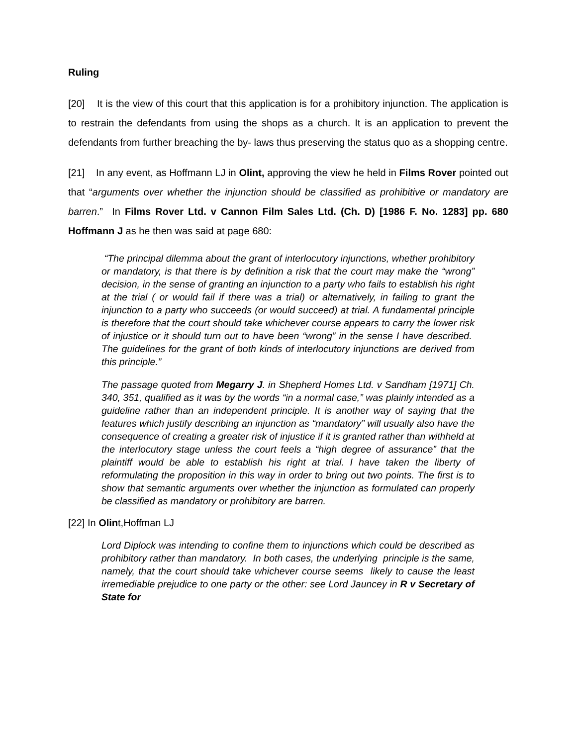Ruling
[20] It is the view of this court that this application is for a prohibitory injunction. The application is to restrain the defendants from using the shops as a church. It is an application to prevent the defendants from further breaching the by- laws thus preserving the status quo as a shopping centre.
[21] In any event, as Hoffmann LJ in Olint, approving the view he held in Films Rover pointed out that “arguments over whether the injunction should be classified as prohibitive or mandatory are barren.” In Films Rover Ltd. v Cannon Film Sales Ltd. (Ch. D) [1986 F. No. 1283] pp. 680 Hoffmann J as he then was said at page 680:
“The principal dilemma about the grant of interlocutory injunctions, whether prohibitory or mandatory, is that there is by definition a risk that the court may make the “wrong” decision, in the sense of granting an injunction to a party who fails to establish his right at the trial ( or would fail if there was a trial) or alternatively, in failing to grant the injunction to a party who succeeds (or would succeed) at trial. A fundamental principle is therefore that the court should take whichever course appears to carry the lower risk of injustice or it should turn out to have been “wrong” in the sense I have described. The guidelines for the grant of both kinds of interlocutory injunctions are derived from this principle.”
The passage quoted from Megarry J. in Shepherd Homes Ltd. v Sandham [1971] Ch. 340, 351, qualified as it was by the words “in a normal case,” was plainly intended as a guideline rather than an independent principle. It is another way of saying that the features which justify describing an injunction as “mandatory” will usually also have the consequence of creating a greater risk of injustice if it is granted rather than withheld at the interlocutory stage unless the court feels a “high degree of assurance” that the plaintiff would be able to establish his right at trial. I have taken the liberty of reformulating the proposition in this way in order to bring out two points. The first is to show that semantic arguments over whether the injunction as formulated can properly be classified as mandatory or prohibitory are barren.
[22] In Olint,Hoffman LJ
Lord Diplock was intending to confine them to injunctions which could be described as prohibitory rather than mandatory. In both cases, the underlying principle is the same, namely, that the court should take whichever course seems likely to cause the least irremediable prejudice to one party or the other: see Lord Jauncey in R v Secretary of State for